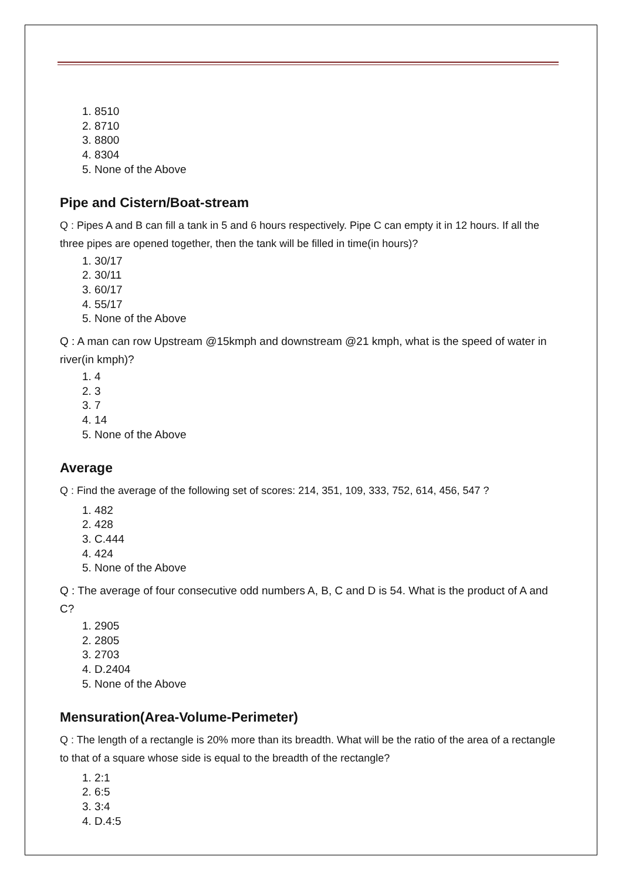1. 8510
2. 8710
3. 8800
4. 8304
5. None of the Above
Pipe and Cistern/Boat-stream
Q : Pipes A and B can fill a tank in 5 and 6 hours respectively. Pipe C can empty it in 12 hours. If all the three pipes are opened together, then the tank will be filled in time(in hours)?
1. 30/17
2. 30/11
3. 60/17
4. 55/17
5. None of the Above
Q : A man can row Upstream @15kmph and downstream @21 kmph, what is the speed of water in river(in kmph)?
1. 4
2. 3
3. 7
4. 14
5. None of the Above
Average
Q : Find the average of the following set of scores: 214, 351, 109, 333, 752, 614, 456, 547 ?
1. 482
2. 428
3. C.444
4. 424
5. None of the Above
Q : The average of four consecutive odd numbers A, B, C and D is 54. What is the product of A and C?
1. 2905
2. 2805
3. 2703
4. D.2404
5. None of the Above
Mensuration(Area-Volume-Perimeter)
Q : The length of a rectangle is 20% more than its breadth. What will be the ratio of the area of a rectangle to that of a square whose side is equal to the breadth of the rectangle?
1. 2:1
2. 6:5
3. 3:4
4. D.4:5